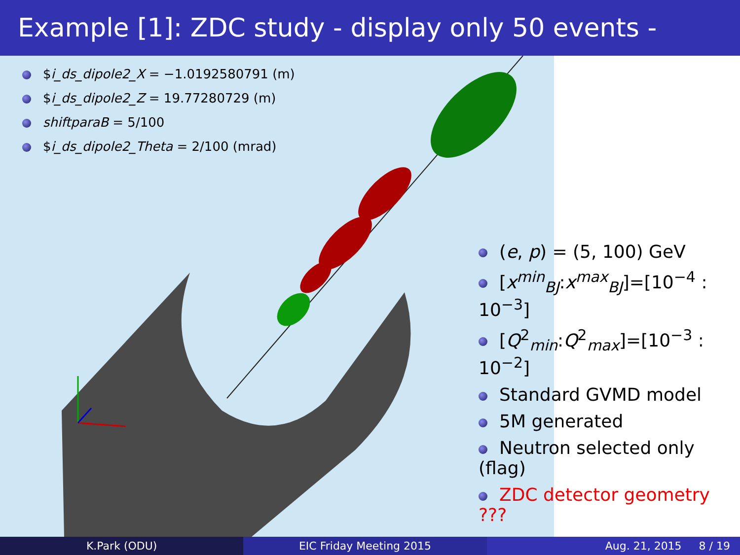Example [1]: ZDC study - display only 50 events -
$i_ds_dipole2_X = −1.0192580791 (m)
$i_ds_dipole2_Z = 19.77280729 (m)
shiftparaB = 5/100
$i_ds_dipole2_Theta = 2/100 (mrad)
(e, p) = (5, 100) GeV
[x<sup>min</sup><sub>BJ</sub>:x<sup>max</sup><sub>BJ</sub>]=[10<sup>−4</sup> : 10<sup>−3</sup>]
[Q<sup>2</sup><sub>min</sub>:Q<sup>2</sup><sub>max</sub>]=[10<sup>−3</sup> : 10<sup>−2</sup>]
Standard GVMD model
5M generated
Neutron selected only (flag)
ZDC detector geometry ???
K.Park (ODU) EIC Friday Meeting 2015 Aug. 21, 2015 8 / 19